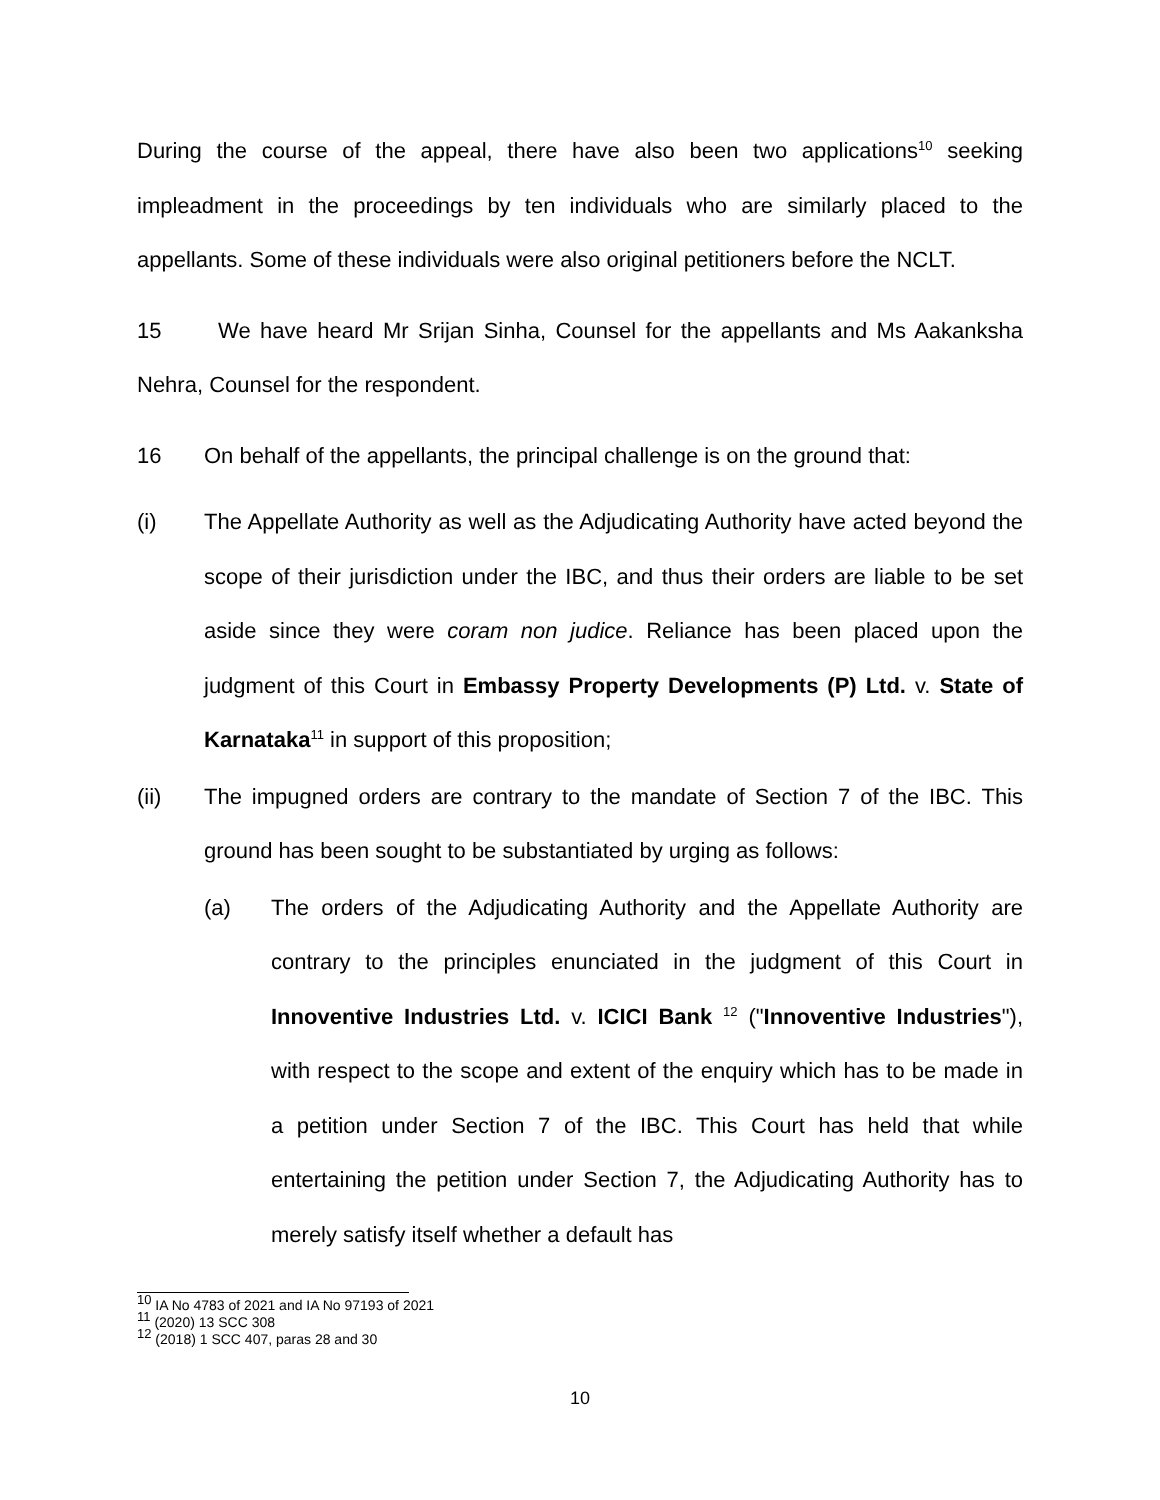During the course of the appeal, there have also been two applications<sup>10</sup> seeking impleadment in the proceedings by ten individuals who are similarly placed to the appellants. Some of these individuals were also original petitioners before the NCLT.
15 We have heard Mr Srijan Sinha, Counsel for the appellants and Ms Aakanksha Nehra, Counsel for the respondent.
16 On behalf of the appellants, the principal challenge is on the ground that:
(i) The Appellate Authority as well as the Adjudicating Authority have acted beyond the scope of their jurisdiction under the IBC, and thus their orders are liable to be set aside since they were coram non judice. Reliance has been placed upon the judgment of this Court in Embassy Property Developments (P) Ltd. v. State of Karnataka<sup>11</sup> in support of this proposition;
(ii) The impugned orders are contrary to the mandate of Section 7 of the IBC. This ground has been sought to be substantiated by urging as follows:
(a) The orders of the Adjudicating Authority and the Appellate Authority are contrary to the principles enunciated in the judgment of this Court in Innoventive Industries Ltd. v. ICICI Bank <sup>12</sup> ("Innoventive Industries"), with respect to the scope and extent of the enquiry which has to be made in a petition under Section 7 of the IBC. This Court has held that while entertaining the petition under Section 7, the Adjudicating Authority has to merely satisfy itself whether a default has
<sup>10</sup> IA No 4783 of 2021 and IA No 97193 of 2021
<sup>11</sup> (2020) 13 SCC 308
<sup>12</sup> (2018) 1 SCC 407, paras 28 and 30
10